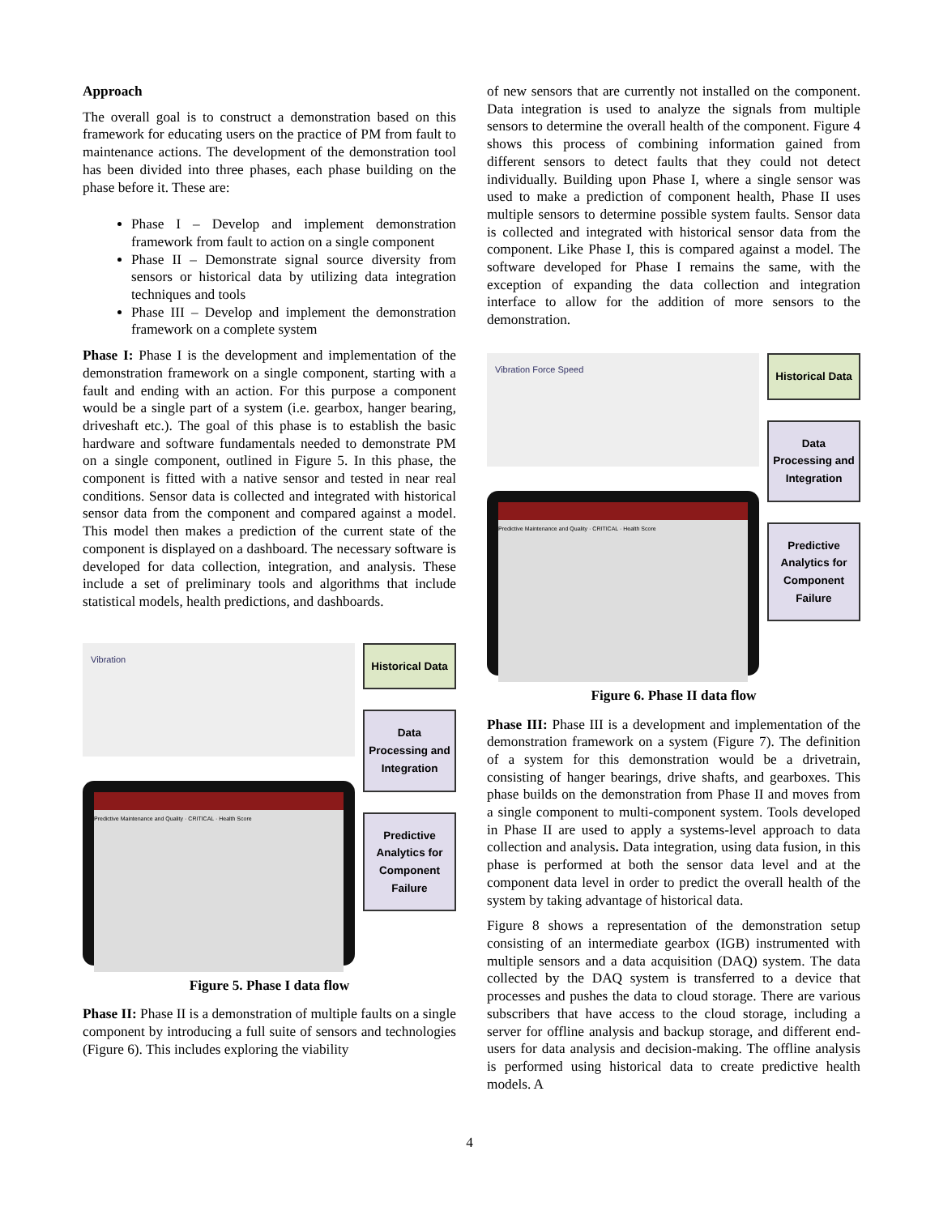Approach
The overall goal is to construct a demonstration based on this framework for educating users on the practice of PM from fault to maintenance actions. The development of the demonstration tool has been divided into three phases, each phase building on the phase before it. These are:
Phase I – Develop and implement demonstration framework from fault to action on a single component
Phase II – Demonstrate signal source diversity from sensors or historical data by utilizing data integration techniques and tools
Phase III – Develop and implement the demonstration framework on a complete system
Phase I: Phase I is the development and implementation of the demonstration framework on a single component, starting with a fault and ending with an action. For this purpose a component would be a single part of a system (i.e. gearbox, hanger bearing, driveshaft etc.). The goal of this phase is to establish the basic hardware and software fundamentals needed to demonstrate PM on a single component, outlined in Figure 5. In this phase, the component is fitted with a native sensor and tested in near real conditions. Sensor data is collected and integrated with historical sensor data from the component and compared against a model. This model then makes a prediction of the current state of the component is displayed on a dashboard. The necessary software is developed for data collection, integration, and analysis. These include a set of preliminary tools and algorithms that include statistical models, health predictions, and dashboards.
Vibration
Predictive Maintenance and Quality · CRITICAL · Health Score
Historical Data
Data Processing and Integration
Predictive Analytics for Component Failure
Figure 5. Phase I data flow
Phase II: Phase II is a demonstration of multiple faults on a single component by introducing a full suite of sensors and technologies (Figure 6). This includes exploring the viability
of new sensors that are currently not installed on the component. Data integration is used to analyze the signals from multiple sensors to determine the overall health of the component. Figure 4 shows this process of combining information gained from different sensors to detect faults that they could not detect individually. Building upon Phase I, where a single sensor was used to make a prediction of component health, Phase II uses multiple sensors to determine possible system faults. Sensor data is collected and integrated with historical sensor data from the component. Like Phase I, this is compared against a model. The software developed for Phase I remains the same, with the exception of expanding the data collection and integration interface to allow for the addition of more sensors to the demonstration.
Vibration Force Speed
Predictive Maintenance and Quality · CRITICAL · Health Score
Historical Data
Data Processing and Integration
Predictive Analytics for Component Failure
Figure 6. Phase II data flow
Phase III: Phase III is a development and implementation of the demonstration framework on a system (Figure 7). The definition of a system for this demonstration would be a drivetrain, consisting of hanger bearings, drive shafts, and gearboxes. This phase builds on the demonstration from Phase II and moves from a single component to multi-component system. Tools developed in Phase II are used to apply a systems-level approach to data collection and analysis. Data integration, using data fusion, in this phase is performed at both the sensor data level and at the component data level in order to predict the overall health of the system by taking advantage of historical data.
Figure 8 shows a representation of the demonstration setup consisting of an intermediate gearbox (IGB) instrumented with multiple sensors and a data acquisition (DAQ) system. The data collected by the DAQ system is transferred to a device that processes and pushes the data to cloud storage. There are various subscribers that have access to the cloud storage, including a server for offline analysis and backup storage, and different end-users for data analysis and decision-making. The offline analysis is performed using historical data to create predictive health models. A
4